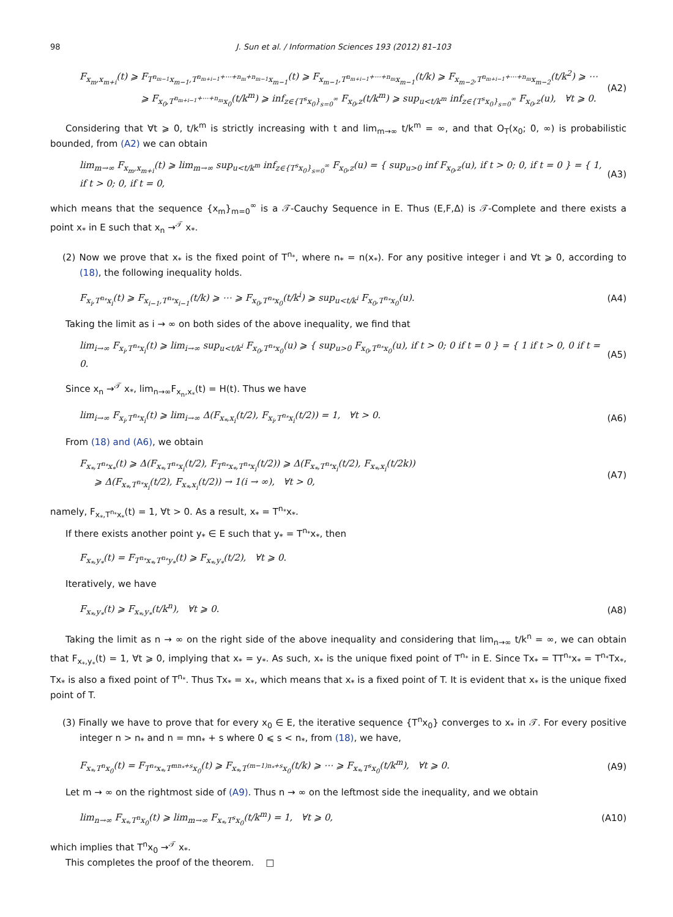98 J. Sun et al. / Information Sciences 193 (2012) 81–103
F<sub>x<sub>m</sub>,x<sub>m+i</sub></sub>(t) ⩾ F<sub>T<sup>n<sub>m−1</sub></sup>x<sub>m−1</sub>,T<sup>n<sub>m+i−1</sub>+⋯+n<sub>m</sub>+n<sub>m−1</sub></sup>x<sub>m−1</sub></sub>(t) ⩾ F<sub>x<sub>m−1</sub>,T<sup>n<sub>m+i−1</sub>+⋯+n<sub>m</sub></sup>x<sub>m−1</sub></sub>(t/k) ⩾ F<sub>x<sub>m−2</sub>,T<sup>n<sub>m+i−1</sub>+⋯+n<sub>m</sub></sup>x<sub>m−2</sub></sub>(t/k<sup>2</sup>) ⩾ ⋯
⩾ F<sub>x<sub>0</sub>,T<sup>n<sub>m+i−1</sub>+⋯+n<sub>m</sub></sup>x<sub>0</sub></sub>(t/k<sup>m</sup>) ⩾ inf<sub>z∈{T<sup>s</sup>x<sub>0</sub>}<sub>s=0</sub><sup>∞</sup></sub> F<sub>x<sub>0</sub>,z</sub>(t/k<sup>m</sup>) ⩾ sup<sub>u<t/k<sup>m</sup></sub> inf<sub>z∈{T<sup>s</sup>x<sub>0</sub>}<sub>s=0</sub><sup>∞</sup></sub> F<sub>x<sub>0</sub>,z</sub>(u), ∀t ⩾ 0. (A2)
Considering that ∀t ⩾ 0, t/k<sup>m</sup> is strictly increasing with t and lim<sub>m→∞</sub> t/k<sup>m</sup> = ∞, and that O<sub>T</sub>(x<sub>0</sub>; 0, ∞) is probabilistic bounded, from (A2) we can obtain
lim<sub>m→∞</sub> F<sub>x<sub>m</sub>,x<sub>m+i</sub></sub>(t) ⩾ lim<sub>m→∞</sub> sup<sub>u<t/k<sup>m</sup></sub> inf<sub>z∈{T<sup>s</sup>x<sub>0</sub>}<sub>s=0</sub><sup>∞</sup></sub> F<sub>x<sub>0</sub>,z</sub>(u) = { sup<sub>u>0</sub> inf F<sub>x<sub>0</sub>,z</sub>(u), if t > 0; 0, if t = 0 } = { 1, if t > 0; 0, if t = 0, (A3)
which means that the sequence {x<sub>m</sub>}<sub>m=0</sub><sup>∞</sup> is a 𝒯-Cauchy Sequence in E. Thus (E,F,Δ) is 𝒯-Complete and there exists a point x<sub>*</sub> in E such that x<sub>n</sub> →<sup>𝒯</sup> x<sub>*</sub>.
(2) Now we prove that x<sub>*</sub> is the fixed point of T<sup>n<sub>*</sub></sup>, where n<sub>*</sub> = n(x<sub>*</sub>). For any positive integer i and ∀t ⩾ 0, according to (18), the following inequality holds.
F<sub>x<sub>i</sub>,T<sup>n<sub>*</sub></sup>x<sub>i</sub></sub>(t) ⩾ F<sub>x<sub>i−1</sub>,T<sup>n<sub>*</sub></sup>x<sub>i−1</sub></sub>(t/k) ⩾ ⋯ ⩾ F<sub>x<sub>0</sub>,T<sup>n<sub>*</sub></sup>x<sub>0</sub></sub>(t/k<sup>i</sup>) ⩾ sup<sub>u<t/k<sup>i</sup></sub> F<sub>x<sub>0</sub>,T<sup>n<sub>*</sub></sup>x<sub>0</sub></sub>(u). (A4)
Taking the limit as i → ∞ on both sides of the above inequality, we find that
lim<sub>i→∞</sub> F<sub>x<sub>i</sub>,T<sup>n<sub>*</sub></sup>x<sub>i</sub></sub>(t) ⩾ lim<sub>i→∞</sub> sup<sub>u<t/k<sup>i</sup></sub> F<sub>x<sub>0</sub>,T<sup>n<sub>*</sub></sup>x<sub>0</sub></sub>(u) ⩾ { sup<sub>u>0</sub> F<sub>x<sub>0</sub>,T<sup>n<sub>*</sub></sup>x<sub>0</sub></sub>(u), if t > 0; 0 if t = 0 } = { 1 if t > 0, 0 if t = 0. (A5)
Since x<sub>n</sub> →<sup>𝒯</sup> x<sub>*</sub>, lim<sub>n→∞</sub>F<sub>x<sub>n</sub>,x<sub>*</sub></sub>(t) = H(t). Thus we have
lim<sub>i→∞</sub> F<sub>x<sub>i</sub>,T<sup>n<sub>*</sub></sup>x<sub>i</sub></sub>(t) ⩾ lim<sub>i→∞</sub> Δ(F<sub>x<sub>*</sub>,x<sub>i</sub></sub>(t/2), F<sub>x<sub>i</sub>,T<sup>n<sub>*</sub></sup>x<sub>i</sub></sub>(t/2)) = 1, ∀t > 0. (A6)
From (18) and (A6), we obtain
F<sub>x<sub>*</sub>,T<sup>n<sub>*</sub></sup>x<sub>*</sub></sub>(t) ⩾ Δ(F<sub>x<sub>*</sub>,T<sup>n<sub>*</sub></sup>x<sub>i</sub></sub>(t/2), F<sub>T<sup>n<sub>*</sub></sup>x<sub>*</sub>,T<sup>n<sub>*</sub></sup>x<sub>i</sub></sub>(t/2)) ⩾ Δ(F<sub>x<sub>*</sub>,T<sup>n<sub>*</sub></sup>x<sub>i</sub></sub>(t/2), F<sub>x<sub>*</sub>,x<sub>i</sub></sub>(t/2k))
⩾ Δ(F<sub>x<sub>*</sub>,T<sup>n<sub>*</sub></sup>x<sub>i</sub></sub>(t/2), F<sub>x<sub>*</sub>,x<sub>i</sub></sub>(t/2)) → 1(i → ∞), ∀t > 0, (A7)
namely, F<sub>x<sub>*</sub>,T<sup>n<sub>*</sub></sup>x<sub>*</sub></sub>(t) = 1, ∀t > 0. As a result, x<sub>*</sub> = T<sup>n<sub>*</sub></sup>x<sub>*</sub>.
If there exists another point y<sub>*</sub> ∈ E such that y<sub>*</sub> = T<sup>n<sub>*</sub></sup>x<sub>*</sub>, then
F<sub>x<sub>*</sub>,y<sub>*</sub></sub>(t) = F<sub>T<sup>n<sub>*</sub></sup>x<sub>*</sub>,T<sup>n<sub>*</sub></sup>y<sub>*</sub></sub>(t) ⩾ F<sub>x<sub>*</sub>,y<sub>*</sub></sub>(t/2), ∀t ⩾ 0.
Iteratively, we have
F<sub>x<sub>*</sub>,y<sub>*</sub></sub>(t) ⩾ F<sub>x<sub>*</sub>,y<sub>*</sub></sub>(t/k<sup>n</sup>), ∀t ⩾ 0. (A8)
Taking the limit as n → ∞ on the right side of the above inequality and considering that lim<sub>n→∞</sub> t/k<sup>n</sup> = ∞, we can obtain that F<sub>x<sub>*</sub>,y<sub>*</sub></sub>(t) = 1, ∀t ⩾ 0, implying that x<sub>*</sub> = y<sub>*</sub>. As such, x<sub>*</sub> is the unique fixed point of T<sup>n<sub>*</sub></sup> in E. Since Tx<sub>*</sub> = TT<sup>n<sub>*</sub></sup>x<sub>*</sub> = T<sup>n<sub>*</sub></sup>Tx<sub>*</sub>, Tx<sub>*</sub> is also a fixed point of T<sup>n<sub>*</sub></sup>. Thus Tx<sub>*</sub> = x<sub>*</sub>, which means that x<sub>*</sub> is a fixed point of T. It is evident that x<sub>*</sub> is the unique fixed point of T.
(3) Finally we have to prove that for every x<sub>0</sub> ∈ E, the iterative sequence {T<sup>n</sup>x<sub>0</sub>} converges to x<sub>*</sub> in 𝒯. For every positive integer n > n<sub>*</sub> and n = mn<sub>*</sub> + s where 0 ⩽ s < n<sub>*</sub>, from (18), we have,
F<sub>x<sub>*</sub>,T<sup>n</sup>x<sub>0</sub></sub>(t) = F<sub>T<sup>n<sub>*</sub></sup>x<sub>*</sub>,T<sup>mn<sub>*</sub>+s</sup>x<sub>0</sub></sub>(t) ⩾ F<sub>x<sub>*</sub>,T<sup>(m−1)n<sub>*</sub>+s</sup>x<sub>0</sub></sub>(t/k) ⩾ ⋯ ⩾ F<sub>x<sub>*</sub>,T<sup>s</sup>x<sub>0</sub></sub>(t/k<sup>m</sup>), ∀t ⩾ 0. (A9)
Let m → ∞ on the rightmost side of (A9). Thus n → ∞ on the leftmost side the inequality, and we obtain
lim<sub>n→∞</sub> F<sub>x<sub>*</sub>,T<sup>n</sup>x<sub>0</sub></sub>(t) ⩾ lim<sub>m→∞</sub> F<sub>x<sub>*</sub>,T<sup>s</sup>x<sub>0</sub></sub>(t/k<sup>m</sup>) = 1, ∀t ⩾ 0, (A10)
which implies that T<sup>n</sup>x<sub>0</sub> →<sup>𝒯</sup> x<sub>*</sub>.
This completes the proof of the theorem. □